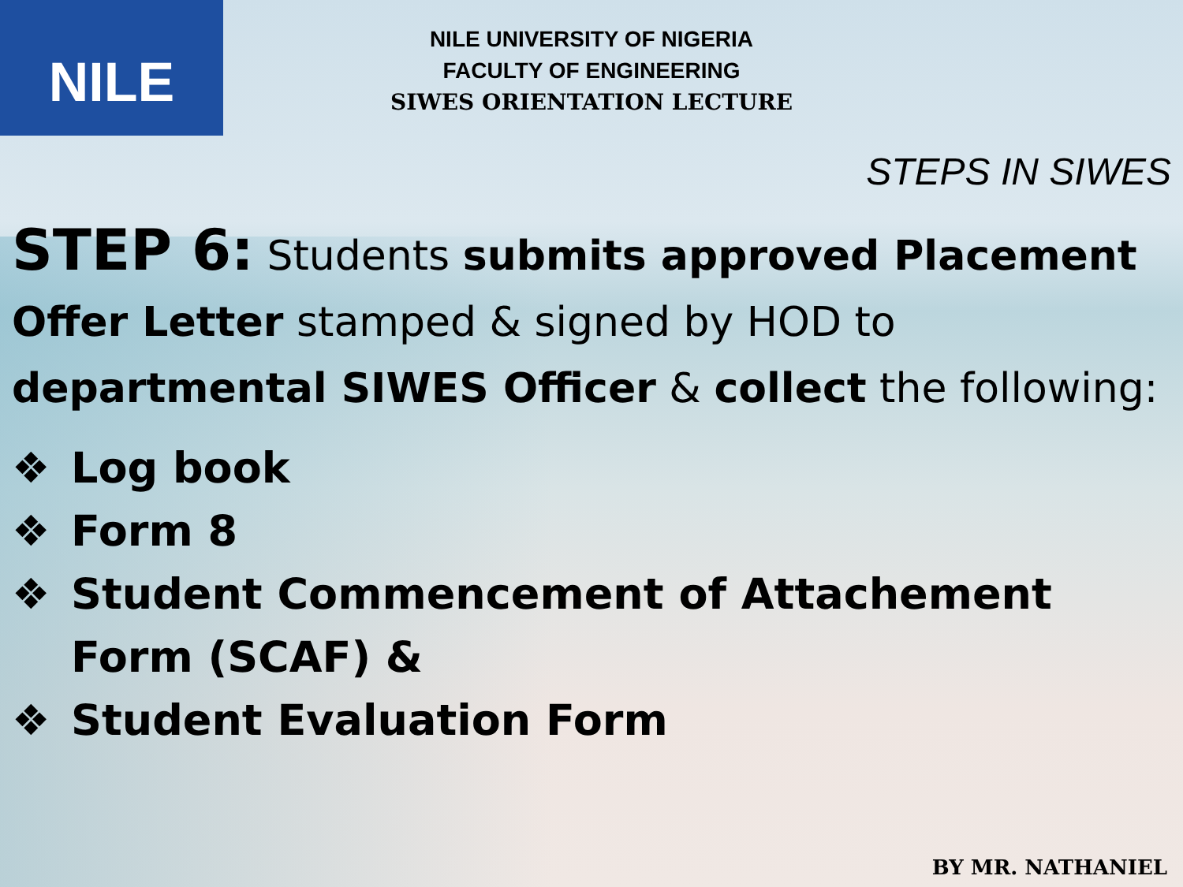NILE
NILE UNIVERSITY OF NIGERIA
FACULTY OF ENGINEERING
SIWES ORIENTATION LECTURE
STEPS IN SIWES
STEP 6: Students submits approved Placement Offer Letter stamped & signed by HOD to departmental SIWES Officer & collect the following:
❖ Log book
❖ Form 8
❖ Student Commencement of Attachement Form (SCAF) &
❖ Student Evaluation Form
BY MR. NATHANIEL